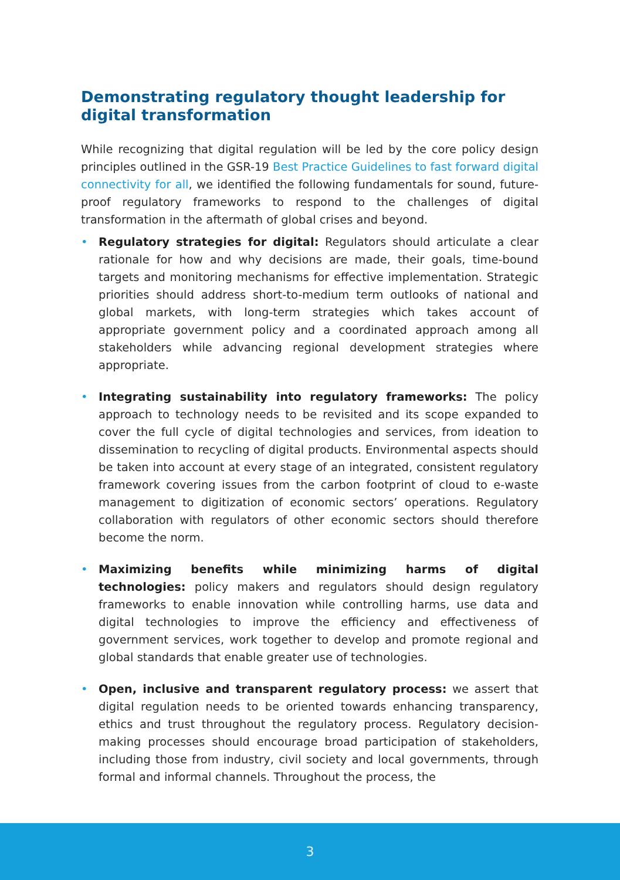Demonstrating regulatory thought leadership for digital transformation
While recognizing that digital regulation will be led by the core policy design principles outlined in the GSR-19 Best Practice Guidelines to fast forward digital connectivity for all, we identified the following fundamentals for sound, future-proof regulatory frameworks to respond to the challenges of digital transformation in the aftermath of global crises and beyond.
• Regulatory strategies for digital: Regulators should articulate a clear rationale for how and why decisions are made, their goals, time-bound targets and monitoring mechanisms for effective implementation. Strategic priorities should address short-to-medium term outlooks of national and global markets, with long-term strategies which takes account of appropriate government policy and a coordinated approach among all stakeholders while advancing regional development strategies where appropriate.
• Integrating sustainability into regulatory frameworks: The policy approach to technology needs to be revisited and its scope expanded to cover the full cycle of digital technologies and services, from ideation to dissemination to recycling of digital products. Environmental aspects should be taken into account at every stage of an integrated, consistent regulatory framework covering issues from the carbon footprint of cloud to e-waste management to digitization of economic sectors’ operations. Regulatory collaboration with regulators of other economic sectors should therefore become the norm.
• Maximizing benefits while minimizing harms of digital technologies: policy makers and regulators should design regulatory frameworks to enable innovation while controlling harms, use data and digital technologies to improve the efficiency and effectiveness of government services, work together to develop and promote regional and global standards that enable greater use of technologies.
• Open, inclusive and transparent regulatory process: we assert that digital regulation needs to be oriented towards enhancing transparency, ethics and trust throughout the regulatory process. Regulatory decision-making processes should encourage broad participation of stakeholders, including those from industry, civil society and local governments, through formal and informal channels. Throughout the process, the
3